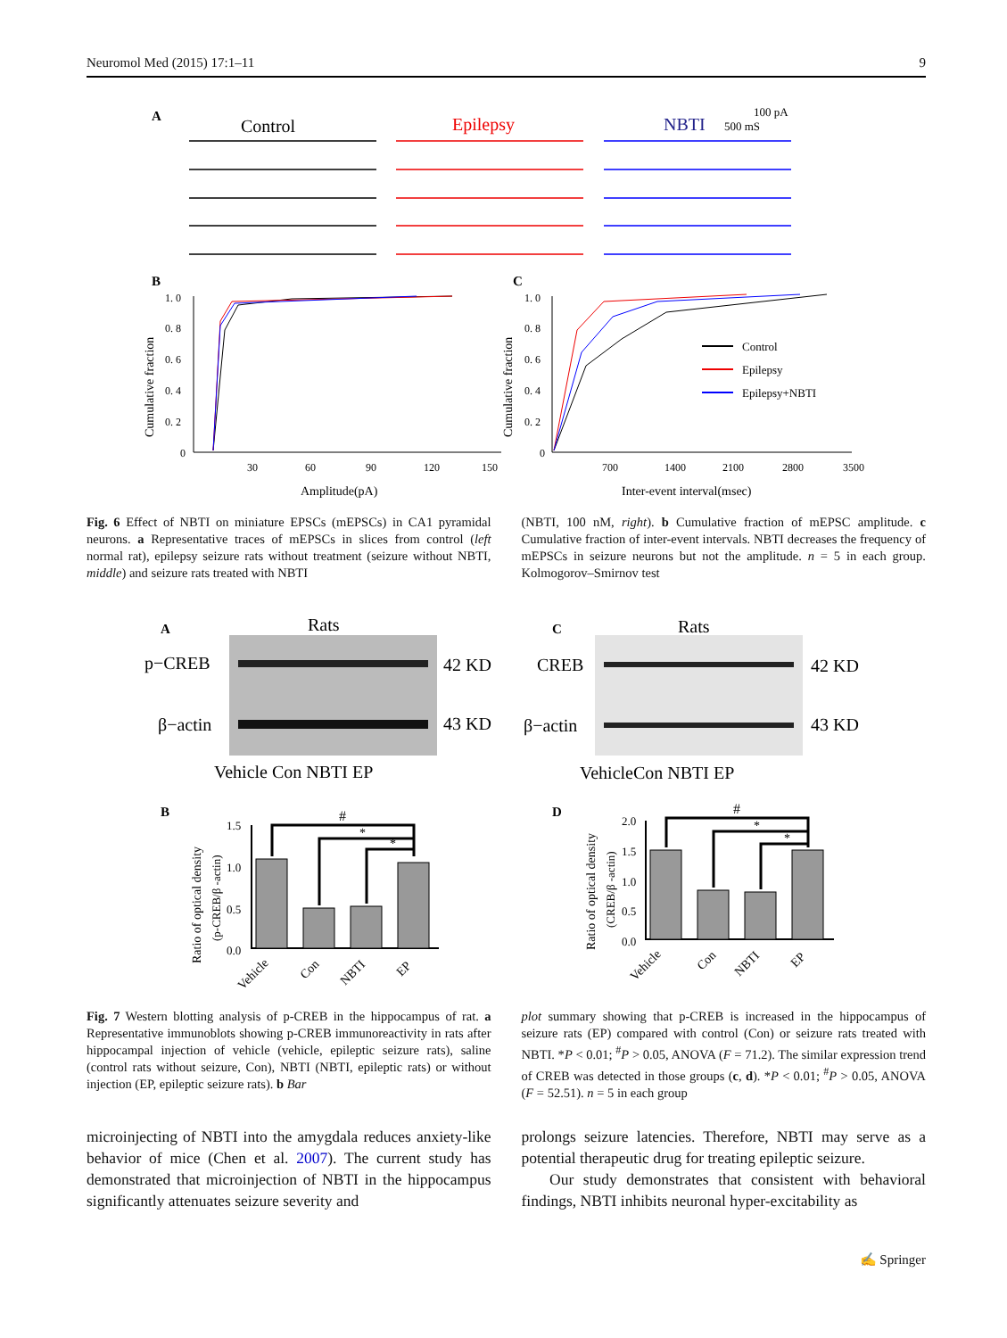Neuromol Med (2015) 17:1–11 9
A
Control
Epilepsy
NBTI
100 pA
500 mS
B
C
1. 0
0. 8
0. 6
0. 4
0. 2
0
30
60
90
120
150
1. 0
0. 8
0. 6
0. 4
0. 2
0
700
1400
2100
2800
3500
Amplitude(pA)
Inter-event interval(msec)
Cumulative fraction
Cumulative fraction
Control
Epilepsy
Epilepsy+NBTI
Fig. 6 Effect of NBTI on miniature EPSCs (mEPSCs) in CA1 pyramidal neurons. a Representative traces of mEPSCs in slices from control (left normal rat), epilepsy seizure rats without treatment (seizure without NBTI, middle) and seizure rats treated with NBTI
(NBTI, 100 nM, right). b Cumulative fraction of mEPSC amplitude. c Cumulative fraction of inter-event intervals. NBTI decreases the frequency of mEPSCs in seizure neurons but not the amplitude. n = 5 in each group. Kolmogorov–Smirnov test
A
Rats
p−CREB
β−actin
42 KD
43 KD
Vehicle Con NBTI EP
C
Rats
CREB
β−actin
42 KD
43 KD
VehicleCon NBTI EP
B
D
1.5
1.0
0.5
0.0
#
*
*
Vehicle
Con
NBTI
EP
Ratio of optical density
(p-CREB/β -actin)
2.0
1.5
1.0
0.5
0.0
#
*
*
Vehicle
Con
NBTI
EP
Ratio of optical density
(CREB/β -actin)
Fig. 7 Western blotting analysis of p-CREB in the hippocampus of rat. a Representative immunoblots showing p-CREB immunoreactivity in rats after hippocampal injection of vehicle (vehicle, epileptic seizure rats), saline (control rats without seizure, Con), NBTI (NBTI, epileptic rats) or without injection (EP, epileptic seizure rats). b Bar
plot summary showing that p-CREB is increased in the hippocampus of seizure rats (EP) compared with control (Con) or seizure rats treated with NBTI. *P < 0.01; <sup>#</sup>P > 0.05, ANOVA (F = 71.2). The similar expression trend of CREB was detected in those groups (c, d). *P < 0.01; <sup>#</sup>P > 0.05, ANOVA (F = 52.51). n = 5 in each group
microinjecting of NBTI into the amygdala reduces anxiety-like behavior of mice (Chen et al. 2007). The current study has demonstrated that microinjection of NBTI in the hippocampus significantly attenuates seizure severity and
prolongs seizure latencies. Therefore, NBTI may serve as a potential therapeutic drug for treating epileptic seizure.
Our study demonstrates that consistent with behavioral findings, NBTI inhibits neuronal hyper-excitability as
✍ Springer